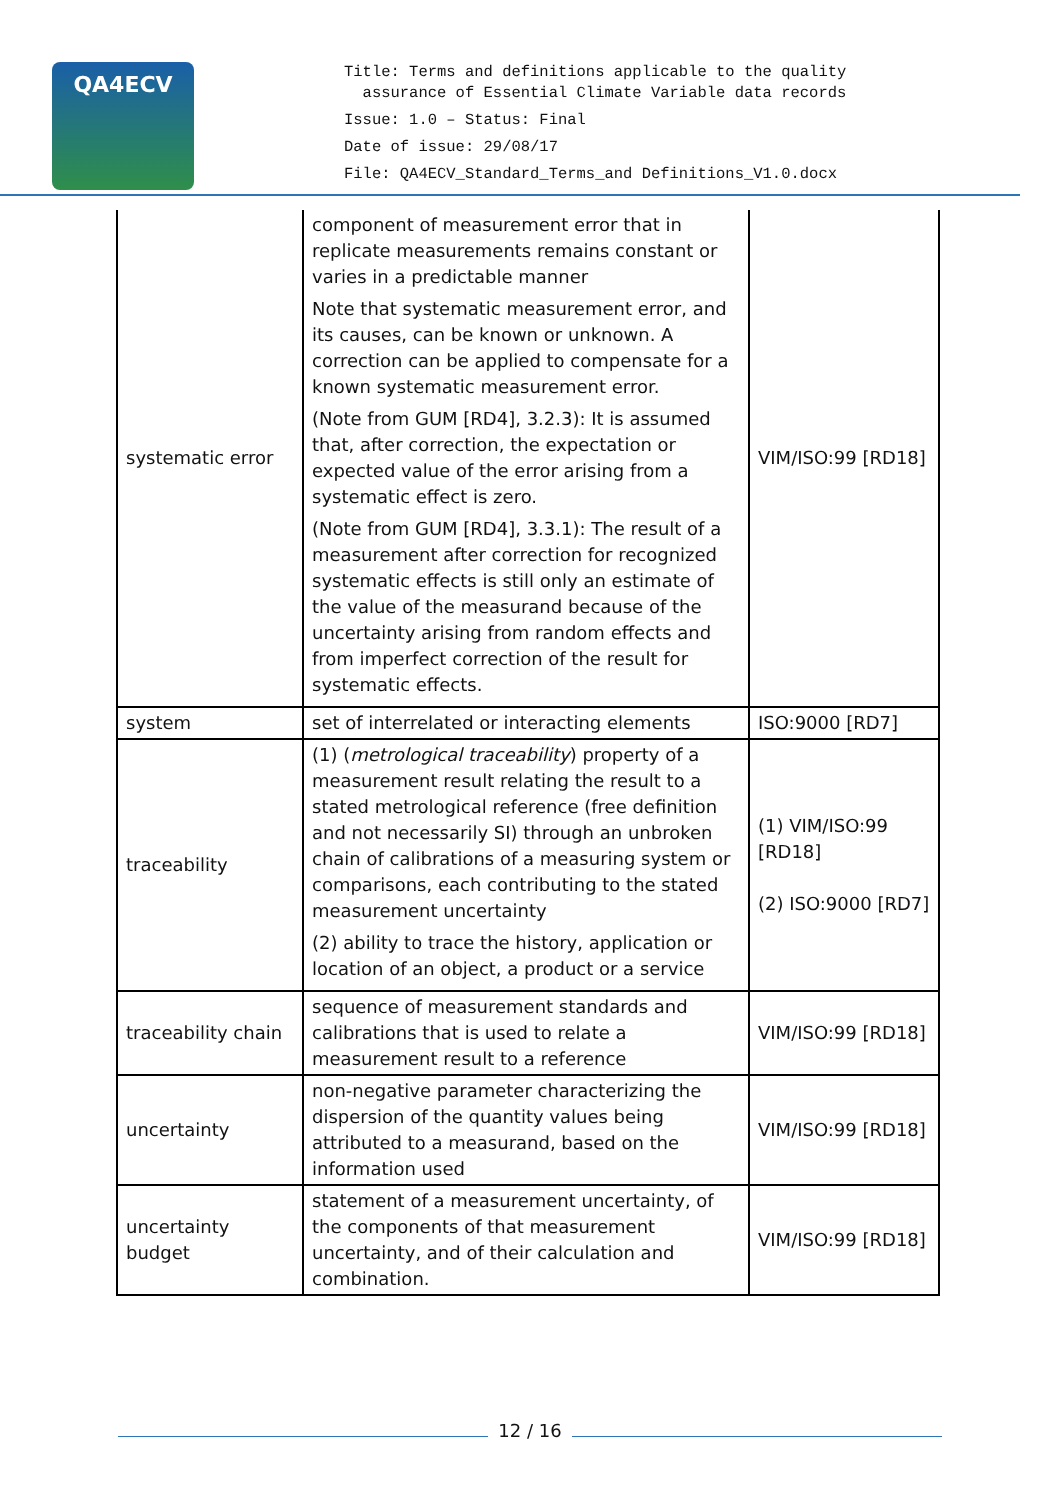QA4ECV
Title: Terms and definitions applicable to the quality
assurance of Essential Climate Variable data records
Issue: 1.0 – Status: Final
Date of issue: 29/08/17
File: QA4ECV_Standard_Terms_and Definitions_V1.0.docx
| systematic error | component of measurement error that in replicate measurements remains constant or varies in a predictable manner Note that systematic measurement error, and its causes, can be known or unknown. A correction can be applied to compensate for a known systematic measurement error. (Note from GUM [RD4], 3.2.3): It is assumed that, after correction, the expectation or expected value of the error arising from a systematic effect is zero. (Note from GUM [RD4], 3.3.1): The result of a measurement after correction for recognized systematic effects is still only an estimate of the value of the measurand because of the uncertainty arising from random effects and from imperfect correction of the result for systematic effects. | VIM/ISO:99 [RD18] |
| system | set of interrelated or interacting elements | ISO:9000 [RD7] |
| traceability | (1) ( metrological traceability ) property of a measurement result relating the result to a stated metrological reference (free definition and not necessarily SI) through an unbroken chain of calibrations of a measuring system or comparisons, each contributing to the stated measurement uncertainty (2) ability to trace the history, application or location of an object, a product or a service | (1) VIM/ISO:99 [RD18] (2) ISO:9000 [RD7] |
| traceability chain | sequence of measurement standards and calibrations that is used to relate a measurement result to a reference | VIM/ISO:99 [RD18] |
| uncertainty | non-negative parameter characterizing the dispersion of the quantity values being attributed to a measurand, based on the information used | VIM/ISO:99 [RD18] |
| uncertainty budget | statement of a measurement uncertainty, of the components of that measurement uncertainty, and of their calculation and combination. | VIM/ISO:99 [RD18] |
12 / 16